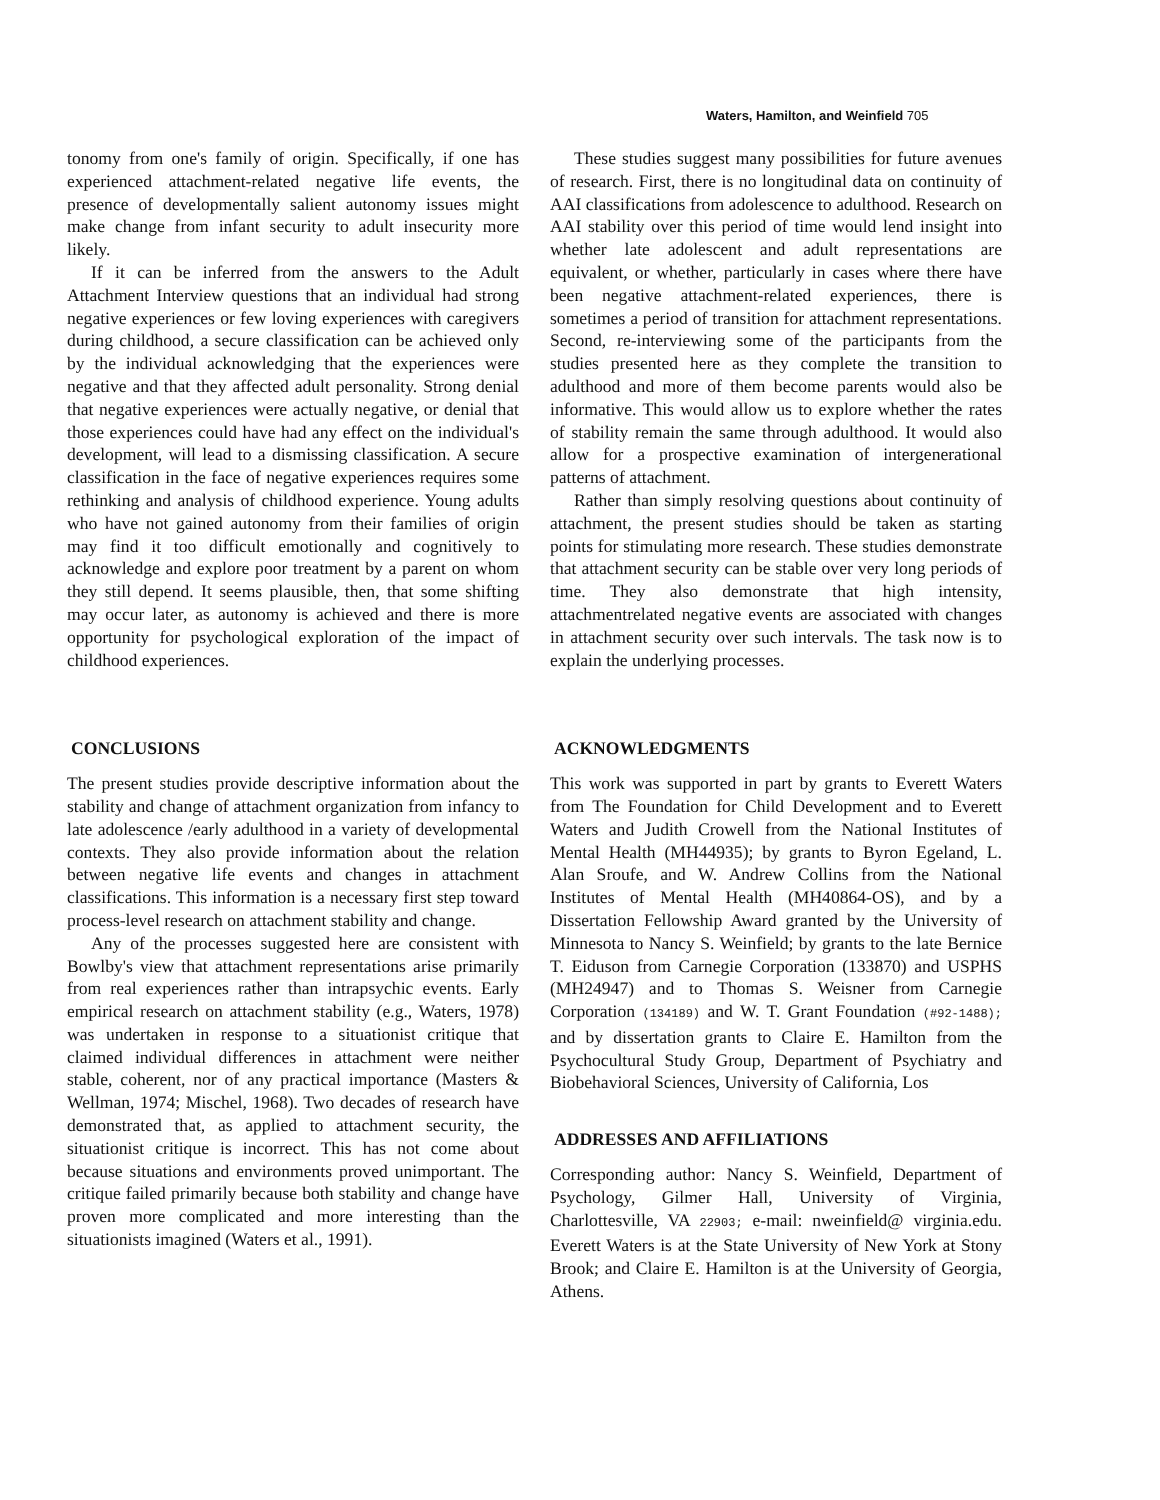Waters, Hamilton, and Weinfield 705
tonomy from one's family of origin. Specifically, if one has experienced attachment-related negative life events, the presence of developmentally salient autonomy issues might make change from infant security to adult insecurity more likely.
If it can be inferred from the answers to the Adult Attachment Interview questions that an individual had strong negative experiences or few loving experiences with caregivers during childhood, a secure classification can be achieved only by the individual acknowledging that the experiences were negative and that they affected adult personality. Strong denial that negative experiences were actually negative, or denial that those experiences could have had any effect on the individual's development, will lead to a dismissing classification. A secure classification in the face of negative experiences requires some rethinking and analysis of childhood experience. Young adults who have not gained autonomy from their families of origin may find it too difficult emotionally and cognitively to acknowledge and explore poor treatment by a parent on whom they still depend. It seems plausible, then, that some shifting may occur later, as autonomy is achieved and there is more opportunity for psychological exploration of the impact of childhood experiences.
CONCLUSIONS
The present studies provide descriptive information about the stability and change of attachment organization from infancy to late adolescence /early adulthood in a variety of developmental contexts. They also provide information about the relation between negative life events and changes in attachment classifications. This information is a necessary first step toward process-level research on attachment stability and change.
Any of the processes suggested here are consistent with Bowlby's view that attachment representations arise primarily from real experiences rather than intrapsychic events. Early empirical research on attachment stability (e.g., Waters, 1978) was undertaken in response to a situationist critique that claimed individual differences in attachment were neither stable, coherent, nor of any practical importance (Masters & Wellman, 1974; Mischel, 1968). Two decades of research have demonstrated that, as applied to attachment security, the situationist critique is incorrect. This has not come about because situations and environments proved unimportant. The critique failed primarily because both stability and change have proven more complicated and more interesting than the situationists imagined (Waters et al., 1991).
These studies suggest many possibilities for future avenues of research. First, there is no longitudinal data on continuity of AAI classifications from adolescence to adulthood. Research on AAI stability over this period of time would lend insight into whether late adolescent and adult representations are equivalent, or whether, particularly in cases where there have been negative attachment-related experiences, there is sometimes a period of transition for attachment representations. Second, re-interviewing some of the participants from the studies presented here as they complete the transition to adulthood and more of them become parents would also be informative. This would allow us to explore whether the rates of stability remain the same through adulthood. It would also allow for a prospective examination of intergenerational patterns of attachment.
Rather than simply resolving questions about continuity of attachment, the present studies should be taken as starting points for stimulating more research. These studies demonstrate that attachment security can be stable over very long periods of time. They also demonstrate that high intensity, attachmentrelated negative events are associated with changes in attachment security over such intervals. The task now is to explain the underlying processes.
ACKNOWLEDGMENTS
This work was supported in part by grants to Everett Waters from The Foundation for Child Development and to Everett Waters and Judith Crowell from the National Institutes of Mental Health (MH44935); by grants to Byron Egeland, L. Alan Sroufe, and W. Andrew Collins from the National Institutes of Mental Health (MH40864-OS), and by a Dissertation Fellowship Award granted by the University of Minnesota to Nancy S. Weinfield; by grants to the late Bernice T. Eiduson from Carnegie Corporation (133870) and USPHS (MH24947) and to Thomas S. Weisner from Carnegie Corporation (134189) and W. T. Grant Foundation (#92-1488); and by dissertation grants to Claire E. Hamilton from the Psychocultural Study Group, Department of Psychiatry and Biobehavioral Sciences, University of California, Los
ADDRESSES AND AFFILIATIONS
Corresponding author: Nancy S. Weinfield, Department of Psychology, Gilmer Hall, University of Virginia, Charlottesville, VA 22903; e-mail: nweinfield@ virginia.edu. Everett Waters is at the State University of New York at Stony Brook; and Claire E. Hamilton is at the University of Georgia, Athens.